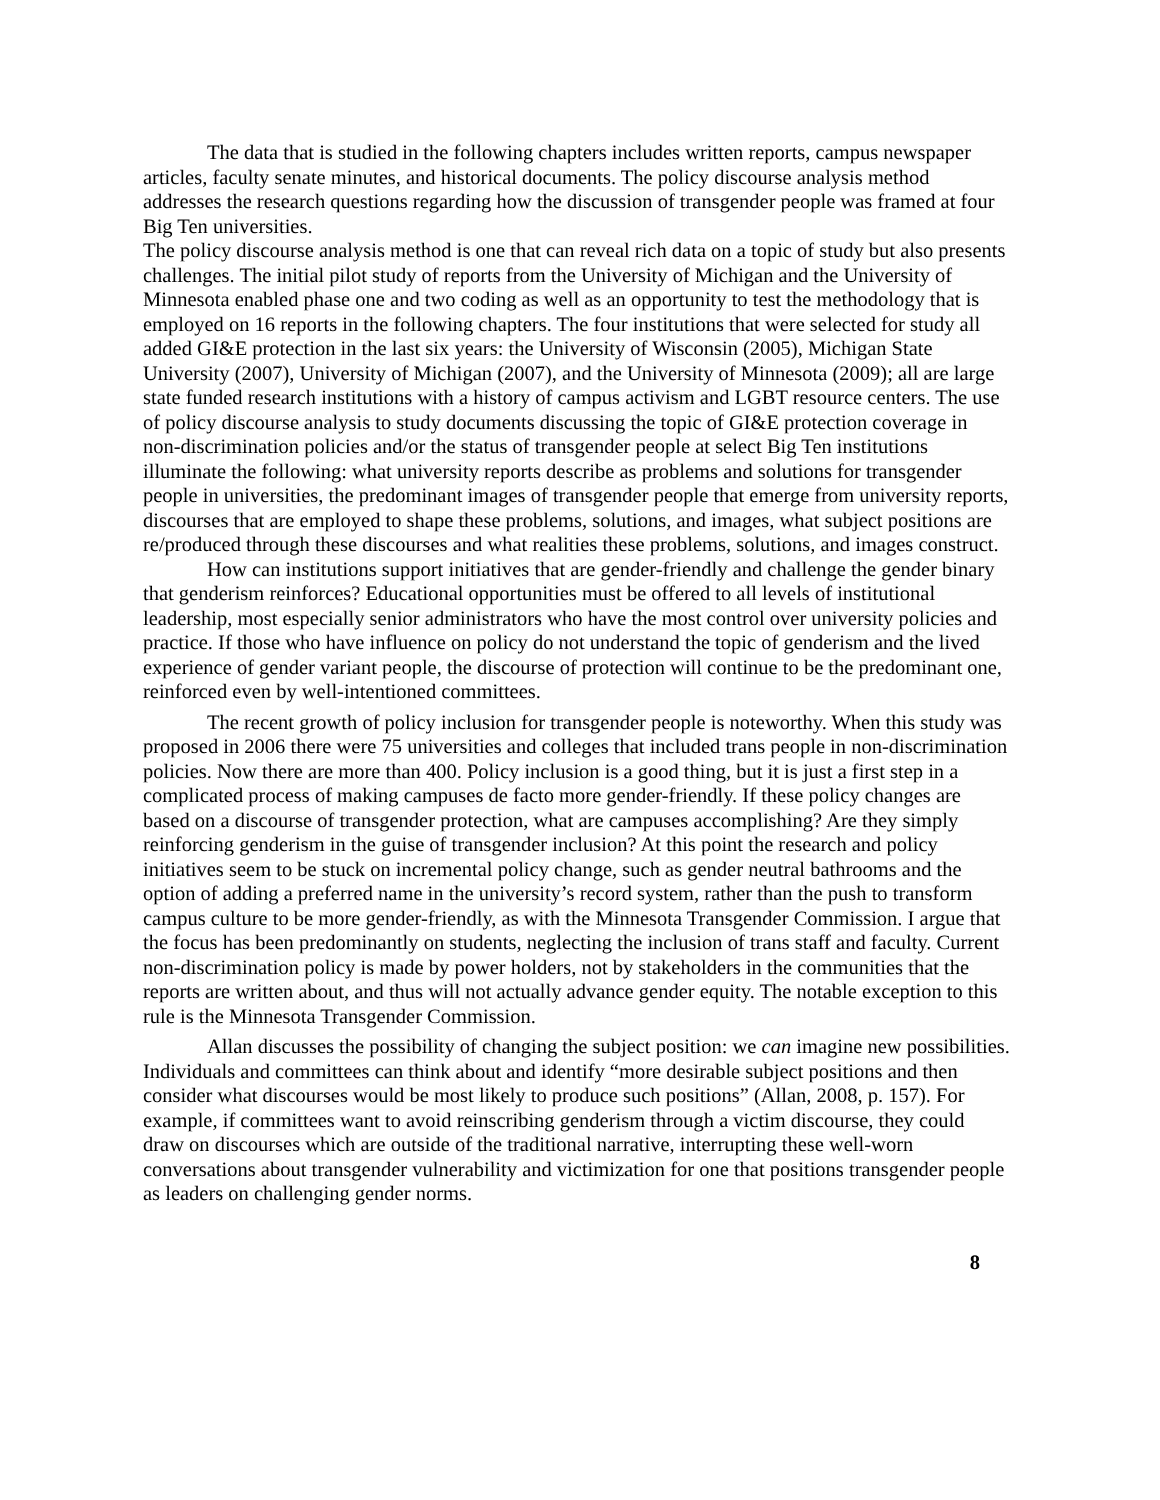The data that is studied in the following chapters includes written reports, campus newspaper articles, faculty senate minutes, and historical documents. The policy discourse analysis method addresses the research questions regarding how the discussion of transgender people was framed at four Big Ten universities.
The policy discourse analysis method is one that can reveal rich data on a topic of study but also presents challenges. The initial pilot study of reports from the University of Michigan and the University of Minnesota enabled phase one and two coding as well as an opportunity to test the methodology that is employed on 16 reports in the following chapters. The four institutions that were selected for study all added GI&E protection in the last six years: the University of Wisconsin (2005), Michigan State University (2007), University of Michigan (2007), and the University of Minnesota (2009); all are large state funded research institutions with a history of campus activism and LGBT resource centers. The use of policy discourse analysis to study documents discussing the topic of GI&E protection coverage in non-discrimination policies and/or the status of transgender people at select Big Ten institutions illuminate the following: what university reports describe as problems and solutions for transgender people in universities, the predominant images of transgender people that emerge from university reports, discourses that are employed to shape these problems, solutions, and images, what subject positions are re/produced through these discourses and what realities these problems, solutions, and images construct.
How can institutions support initiatives that are gender-friendly and challenge the gender binary that genderism reinforces? Educational opportunities must be offered to all levels of institutional leadership, most especially senior administrators who have the most control over university policies and practice. If those who have influence on policy do not understand the topic of genderism and the lived experience of gender variant people, the discourse of protection will continue to be the predominant one, reinforced even by well-intentioned committees.
The recent growth of policy inclusion for transgender people is noteworthy. When this study was proposed in 2006 there were 75 universities and colleges that included trans people in non-discrimination policies. Now there are more than 400. Policy inclusion is a good thing, but it is just a first step in a complicated process of making campuses de facto more gender-friendly. If these policy changes are based on a discourse of transgender protection, what are campuses accomplishing? Are they simply reinforcing genderism in the guise of transgender inclusion? At this point the research and policy initiatives seem to be stuck on incremental policy change, such as gender neutral bathrooms and the option of adding a preferred name in the university’s record system, rather than the push to transform campus culture to be more gender-friendly, as with the Minnesota Transgender Commission. I argue that the focus has been predominantly on students, neglecting the inclusion of trans staff and faculty. Current non-discrimination policy is made by power holders, not by stakeholders in the communities that the reports are written about, and thus will not actually advance gender equity. The notable exception to this rule is the Minnesota Transgender Commission.
Allan discusses the possibility of changing the subject position: we can imagine new possibilities. Individuals and committees can think about and identify “more desirable subject positions and then consider what discourses would be most likely to produce such positions” (Allan, 2008, p. 157). For example, if committees want to avoid reinscribing genderism through a victim discourse, they could draw on discourses which are outside of the traditional narrative, interrupting these well-worn conversations about transgender vulnerability and victimization for one that positions transgender people as leaders on challenging gender norms.
8